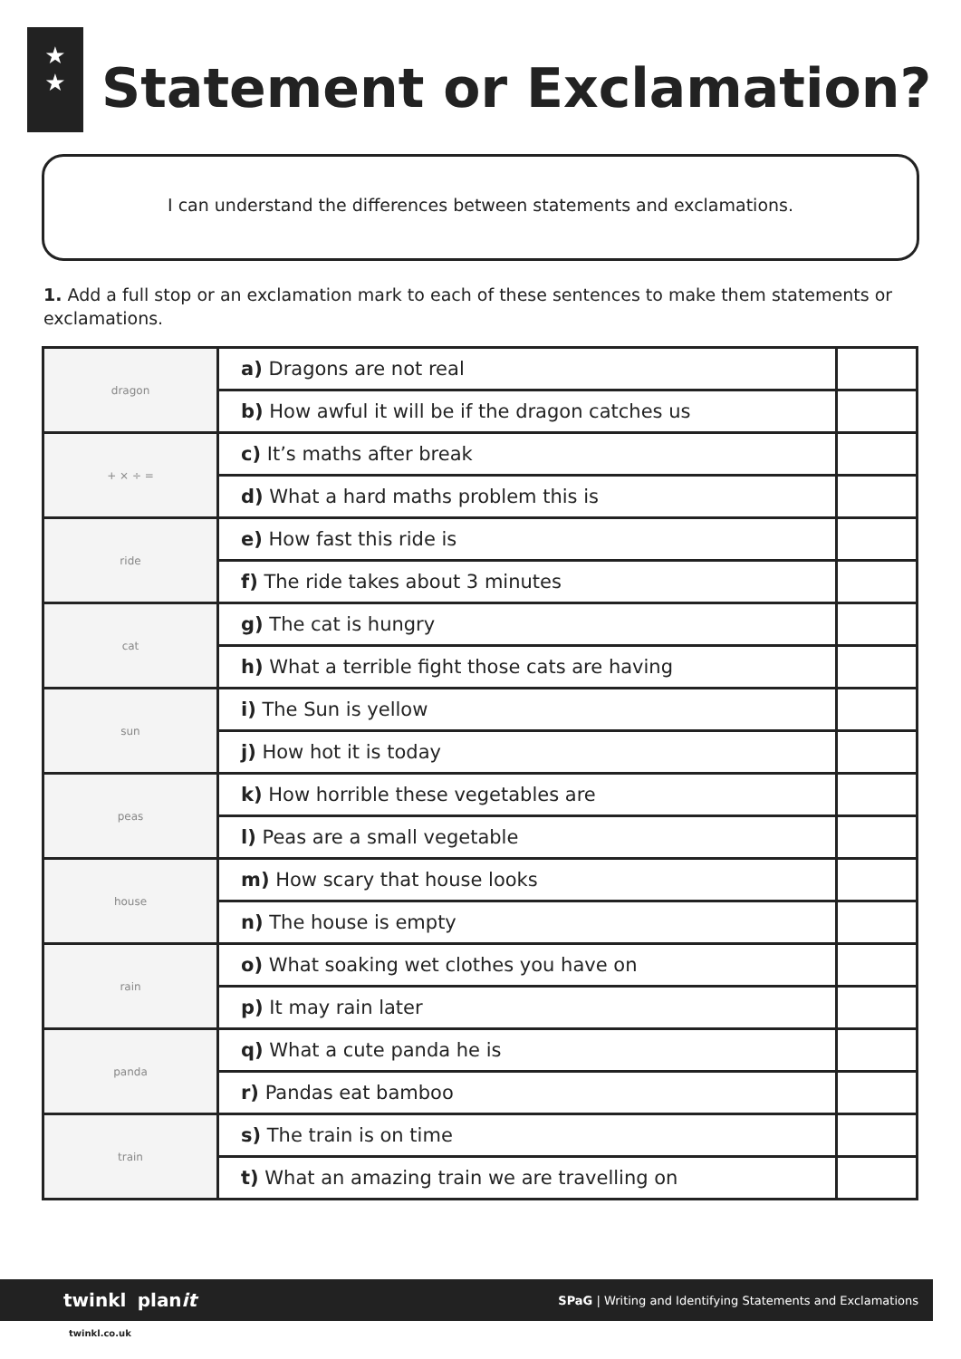★
★
Statement or Exclamation?
I can understand the differences between statements and exclamations.
1. Add a full stop or an exclamation mark to each of these sentences to make them statements or exclamations.
| dragon | a) Dragons are not real | |
| | b) How awful it will be if the dragon catches us | |
| + × ÷ = | c) It’s maths after break | |
| | d) What a hard maths problem this is | |
| ride | e) How fast this ride is | |
| | f) The ride takes about 3 minutes | |
| cat | g) The cat is hungry | |
| | h) What a terrible fight those cats are having | |
| sun | i) The Sun is yellow | |
| | j) How hot it is today | |
| peas | k) How horrible these vegetables are | |
| | l) Peas are a small vegetable | |
| house | m) How scary that house looks | |
| | n) The house is empty | |
| rain | o) What soaking wet clothes you have on | |
| | p) It may rain later | |
| panda | q) What a cute panda he is | |
| | r) Pandas eat bamboo | |
| train | s) The train is on time | |
| | t) What an amazing train we are travelling on | |
twinkl planit SPaG | Writing and Identifying Statements and Exclamations
twinkl.co.uk